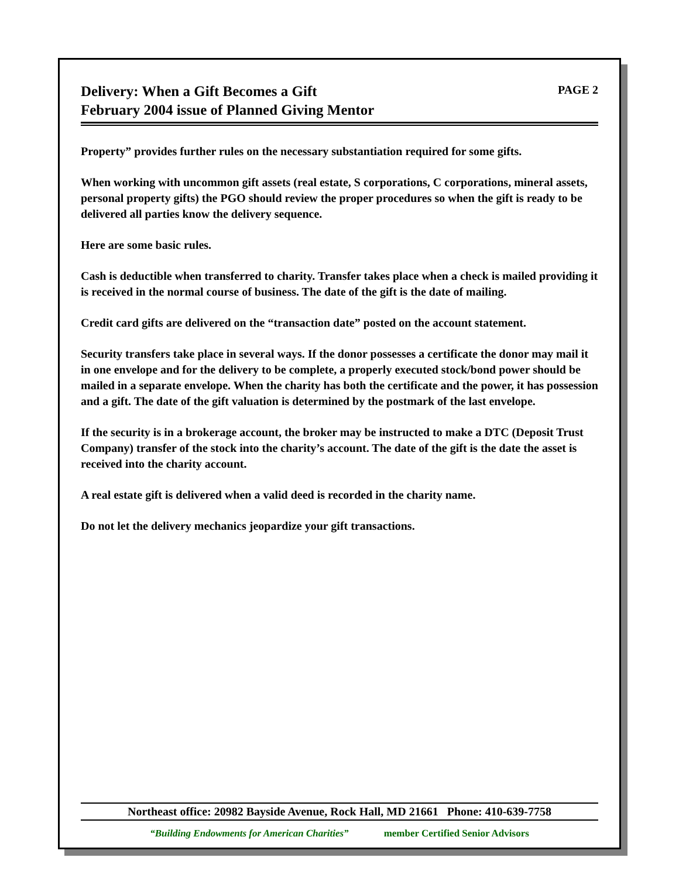Delivery: When a Gift Becomes a Gift
February 2004 issue of Planned Giving Mentor
PAGE 2
Property” provides further rules on the necessary substantiation required for some gifts.
When working with uncommon gift assets (real estate, S corporations, C corporations, mineral assets, personal property gifts) the PGO should review the proper procedures so when the gift is ready to be delivered all parties know the delivery sequence.
Here are some basic rules.
Cash is deductible when transferred to charity. Transfer takes place when a check is mailed providing it is received in the normal course of business. The date of the gift is the date of mailing.
Credit card gifts are delivered on the “transaction date” posted on the account statement.
Security transfers take place in several ways. If the donor possesses a certificate the donor may mail it in one envelope and for the delivery to be complete, a properly executed stock/bond power should be mailed in a separate envelope. When the charity has both the certificate and the power, it has possession and a gift. The date of the gift valuation is determined by the postmark of the last envelope.
If the security is in a brokerage account, the broker may be instructed to make a DTC (Deposit Trust Company) transfer of the stock into the charity’s account. The date of the gift is the date the asset is received into the charity account.
A real estate gift is delivered when a valid deed is recorded in the charity name.
Do not let the delivery mechanics jeopardize your gift transactions.
Northeast office: 20982 Bayside Avenue, Rock Hall, MD 21661 Phone: 410-639-7758
“Building Endowments for American Charities” member Certified Senior Advisors